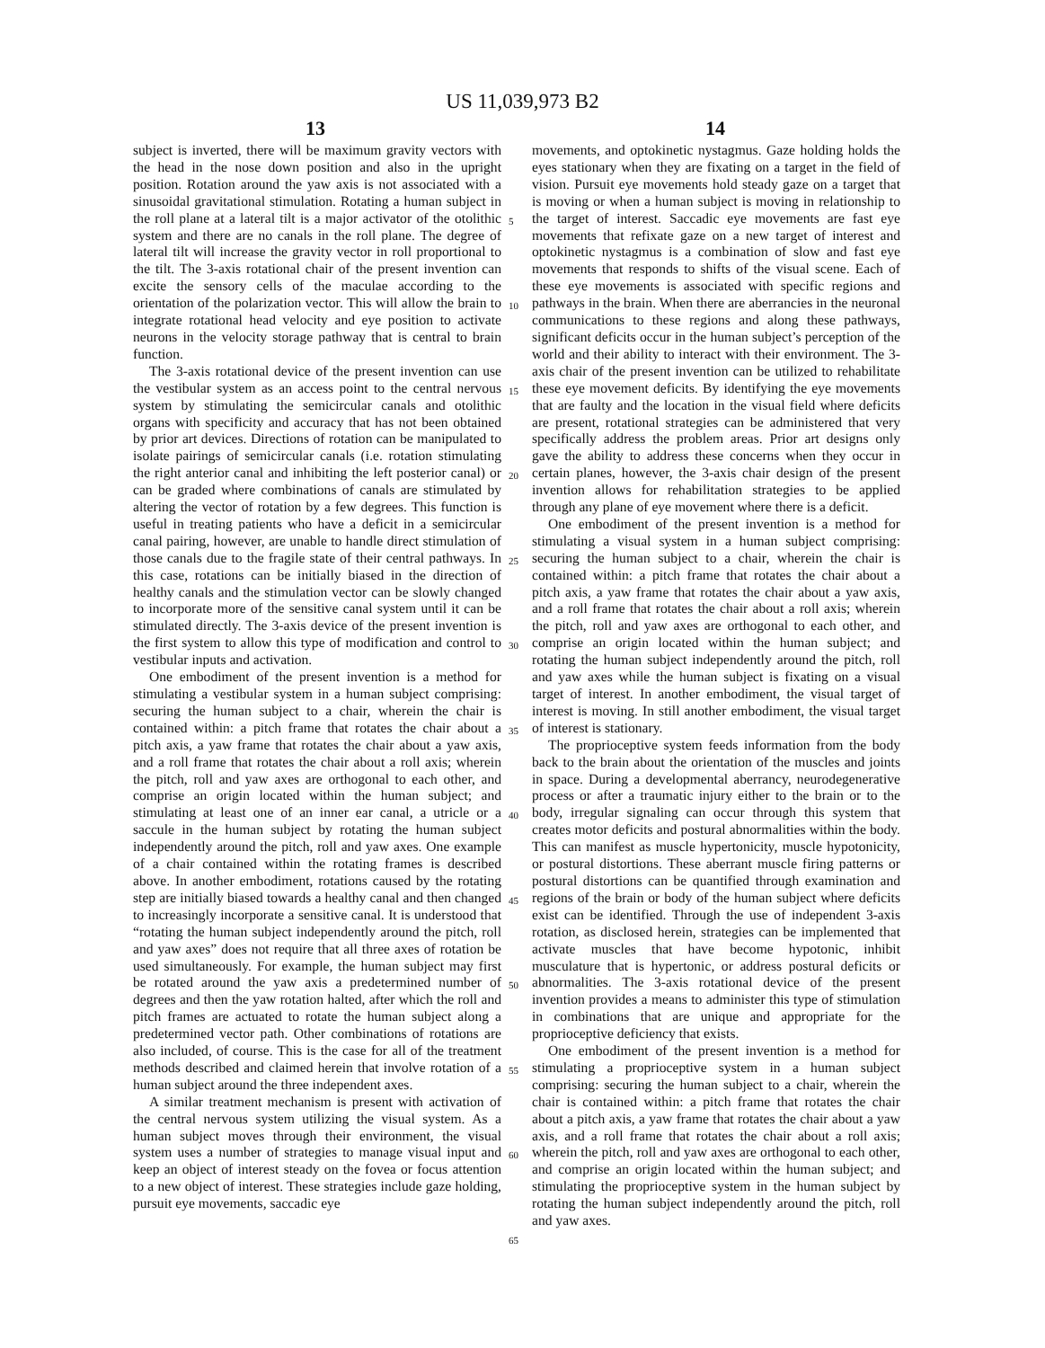US 11,039,973 B2
13 14
subject is inverted, there will be maximum gravity vectors with the head in the nose down position and also in the upright position. Rotation around the yaw axis is not associated with a sinusoidal gravitational stimulation. Rotating a human subject in the roll plane at a lateral tilt is a major activator of the otolithic system and there are no canals in the roll plane. The degree of lateral tilt will increase the gravity vector in roll proportional to the tilt. The 3-axis rotational chair of the present invention can excite the sensory cells of the maculae according to the orientation of the polarization vector. This will allow the brain to integrate rotational head velocity and eye position to activate neurons in the velocity storage pathway that is central to brain function.
The 3-axis rotational device of the present invention can use the vestibular system as an access point to the central nervous system by stimulating the semicircular canals and otolithic organs with specificity and accuracy that has not been obtained by prior art devices. Directions of rotation can be manipulated to isolate pairings of semicircular canals (i.e. rotation stimulating the right anterior canal and inhibiting the left posterior canal) or can be graded where combinations of canals are stimulated by altering the vector of rotation by a few degrees. This function is useful in treating patients who have a deficit in a semicircular canal pairing, however, are unable to handle direct stimulation of those canals due to the fragile state of their central pathways. In this case, rotations can be initially biased in the direction of healthy canals and the stimulation vector can be slowly changed to incorporate more of the sensitive canal system until it can be stimulated directly. The 3-axis device of the present invention is the first system to allow this type of modification and control to vestibular inputs and activation.
One embodiment of the present invention is a method for stimulating a vestibular system in a human subject comprising: securing the human subject to a chair, wherein the chair is contained within: a pitch frame that rotates the chair about a pitch axis, a yaw frame that rotates the chair about a yaw axis, and a roll frame that rotates the chair about a roll axis; wherein the pitch, roll and yaw axes are orthogonal to each other, and comprise an origin located within the human subject; and stimulating at least one of an inner ear canal, a utricle or a saccule in the human subject by rotating the human subject independently around the pitch, roll and yaw axes. One example of a chair contained within the rotating frames is described above. In another embodiment, rotations caused by the rotating step are initially biased towards a healthy canal and then changed to increasingly incorporate a sensitive canal. It is understood that “rotating the human subject independently around the pitch, roll and yaw axes” does not require that all three axes of rotation be used simultaneously. For example, the human subject may first be rotated around the yaw axis a predetermined number of degrees and then the yaw rotation halted, after which the roll and pitch frames are actuated to rotate the human subject along a predetermined vector path. Other combinations of rotations are also included, of course. This is the case for all of the treatment methods described and claimed herein that involve rotation of a human subject around the three independent axes.
A similar treatment mechanism is present with activation of the central nervous system utilizing the visual system. As a human subject moves through their environment, the visual system uses a number of strategies to manage visual input and keep an object of interest steady on the fovea or focus attention to a new object of interest. These strategies include gaze holding, pursuit eye movements, saccadic eye
5
10
15
20
25
30
35
40
45
50
55
60
65
movements, and optokinetic nystagmus. Gaze holding holds the eyes stationary when they are fixating on a target in the field of vision. Pursuit eye movements hold steady gaze on a target that is moving or when a human subject is moving in relationship to the target of interest. Saccadic eye movements are fast eye movements that refixate gaze on a new target of interest and optokinetic nystagmus is a combination of slow and fast eye movements that responds to shifts of the visual scene. Each of these eye movements is associated with specific regions and pathways in the brain. When there are aberrancies in the neuronal communications to these regions and along these pathways, significant deficits occur in the human subject’s perception of the world and their ability to interact with their environment. The 3-axis chair of the present invention can be utilized to rehabilitate these eye movement deficits. By identifying the eye movements that are faulty and the location in the visual field where deficits are present, rotational strategies can be administered that very specifically address the problem areas. Prior art designs only gave the ability to address these concerns when they occur in certain planes, however, the 3-axis chair design of the present invention allows for rehabilitation strategies to be applied through any plane of eye movement where there is a deficit.
One embodiment of the present invention is a method for stimulating a visual system in a human subject comprising: securing the human subject to a chair, wherein the chair is contained within: a pitch frame that rotates the chair about a pitch axis, a yaw frame that rotates the chair about a yaw axis, and a roll frame that rotates the chair about a roll axis; wherein the pitch, roll and yaw axes are orthogonal to each other, and comprise an origin located within the human subject; and rotating the human subject independently around the pitch, roll and yaw axes while the human subject is fixating on a visual target of interest. In another embodiment, the visual target of interest is moving. In still another embodiment, the visual target of interest is stationary.
The proprioceptive system feeds information from the body back to the brain about the orientation of the muscles and joints in space. During a developmental aberrancy, neurodegenerative process or after a traumatic injury either to the brain or to the body, irregular signaling can occur through this system that creates motor deficits and postural abnormalities within the body. This can manifest as muscle hypertonicity, muscle hypotonicity, or postural distortions. These aberrant muscle firing patterns or postural distortions can be quantified through examination and regions of the brain or body of the human subject where deficits exist can be identified. Through the use of independent 3-axis rotation, as disclosed herein, strategies can be implemented that activate muscles that have become hypotonic, inhibit musculature that is hypertonic, or address postural deficits or abnormalities. The 3-axis rotational device of the present invention provides a means to administer this type of stimulation in combinations that are unique and appropriate for the proprioceptive deficiency that exists.
One embodiment of the present invention is a method for stimulating a proprioceptive system in a human subject comprising: securing the human subject to a chair, wherein the chair is contained within: a pitch frame that rotates the chair about a pitch axis, a yaw frame that rotates the chair about a yaw axis, and a roll frame that rotates the chair about a roll axis; wherein the pitch, roll and yaw axes are orthogonal to each other, and comprise an origin located within the human subject; and stimulating the proprioceptive system in the human subject by rotating the human subject independently around the pitch, roll and yaw axes.